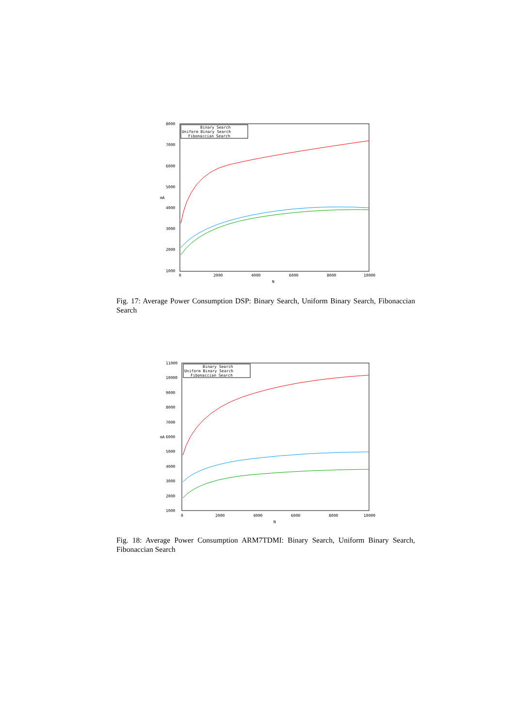8000
7000
6000
5000
4000
3000
2000
1000
0
2000
4000
6000
8000
10000
N
mA
Binary Search
Uniform Binary Search
Fibonaccian Search
Fig. 17: Average Power Consumption DSP: Binary Search, Uniform Binary Search, Fibonaccian Search
11000
10000
9000
8000
7000
6000
5000
4000
3000
2000
1000
0
2000
4000
6000
8000
10000
N
mA
Binary Search
Uniform Binary Search
Fibonaccian Search
Fig. 18: Average Power Consumption ARM7TDMI: Binary Search, Uniform Binary Search, Fibonaccian Search